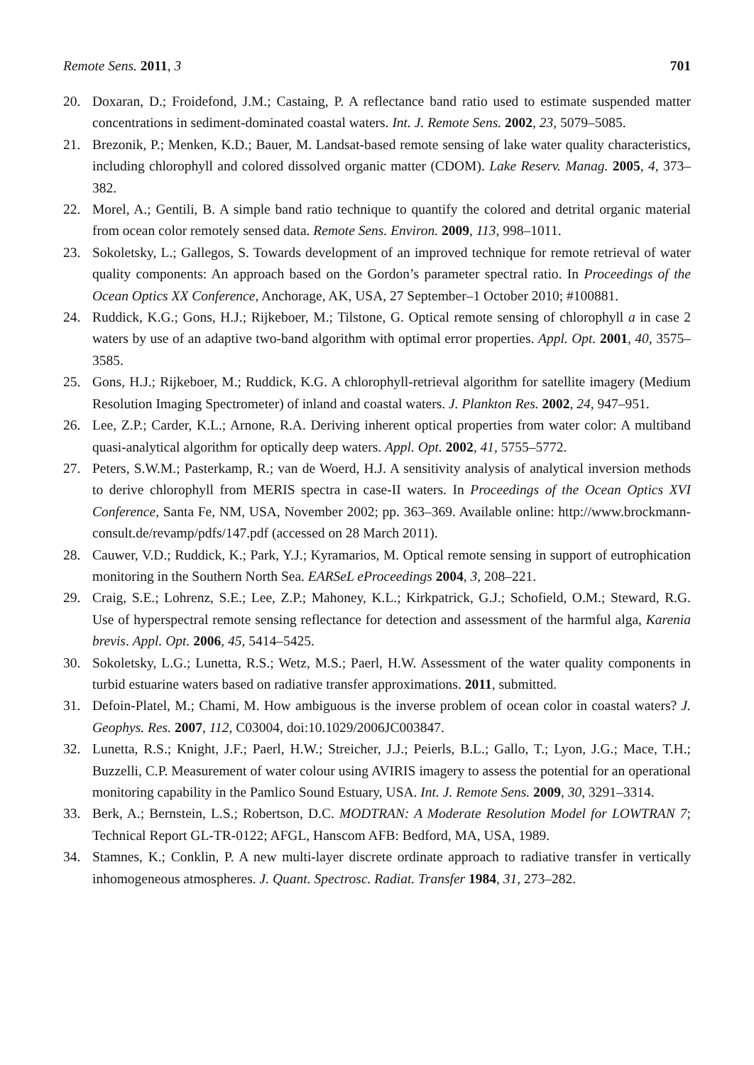Remote Sens. 2011, 3 701
20. Doxaran, D.; Froidefond, J.M.; Castaing, P. A reflectance band ratio used to estimate suspended matter concentrations in sediment-dominated coastal waters. Int. J. Remote Sens. 2002, 23, 5079–5085.
21. Brezonik, P.; Menken, K.D.; Bauer, M. Landsat-based remote sensing of lake water quality characteristics, including chlorophyll and colored dissolved organic matter (CDOM). Lake Reserv. Manag. 2005, 4, 373–382.
22. Morel, A.; Gentili, B. A simple band ratio technique to quantify the colored and detrital organic material from ocean color remotely sensed data. Remote Sens. Environ. 2009, 113, 998–1011.
23. Sokoletsky, L.; Gallegos, S. Towards development of an improved technique for remote retrieval of water quality components: An approach based on the Gordon’s parameter spectral ratio. In Proceedings of the Ocean Optics XX Conference, Anchorage, AK, USA, 27 September–1 October 2010; #100881.
24. Ruddick, K.G.; Gons, H.J.; Rijkeboer, M.; Tilstone, G. Optical remote sensing of chlorophyll a in case 2 waters by use of an adaptive two-band algorithm with optimal error properties. Appl. Opt. 2001, 40, 3575–3585.
25. Gons, H.J.; Rijkeboer, M.; Ruddick, K.G. A chlorophyll-retrieval algorithm for satellite imagery (Medium Resolution Imaging Spectrometer) of inland and coastal waters. J. Plankton Res. 2002, 24, 947–951.
26. Lee, Z.P.; Carder, K.L.; Arnone, R.A. Deriving inherent optical properties from water color: A multiband quasi-analytical algorithm for optically deep waters. Appl. Opt. 2002, 41, 5755–5772.
27. Peters, S.W.M.; Pasterkamp, R.; van de Woerd, H.J. A sensitivity analysis of analytical inversion methods to derive chlorophyll from MERIS spectra in case-II waters. In Proceedings of the Ocean Optics XVI Conference, Santa Fe, NM, USA, November 2002; pp. 363–369. Available online: http://www.brockmann-consult.de/revamp/pdfs/147.pdf (accessed on 28 March 2011).
28. Cauwer, V.D.; Ruddick, K.; Park, Y.J.; Kyramarios, M. Optical remote sensing in support of eutrophication monitoring in the Southern North Sea. EARSeL eProceedings 2004, 3, 208–221.
29. Craig, S.E.; Lohrenz, S.E.; Lee, Z.P.; Mahoney, K.L.; Kirkpatrick, G.J.; Schofield, O.M.; Steward, R.G. Use of hyperspectral remote sensing reflectance for detection and assessment of the harmful alga, Karenia brevis. Appl. Opt. 2006, 45, 5414–5425.
30. Sokoletsky, L.G.; Lunetta, R.S.; Wetz, M.S.; Paerl, H.W. Assessment of the water quality components in turbid estuarine waters based on radiative transfer approximations. 2011, submitted.
31. Defoin-Platel, M.; Chami, M. How ambiguous is the inverse problem of ocean color in coastal waters? J. Geophys. Res. 2007, 112, C03004, doi:10.1029/2006JC003847.
32. Lunetta, R.S.; Knight, J.F.; Paerl, H.W.; Streicher, J.J.; Peierls, B.L.; Gallo, T.; Lyon, J.G.; Mace, T.H.; Buzzelli, C.P. Measurement of water colour using AVIRIS imagery to assess the potential for an operational monitoring capability in the Pamlico Sound Estuary, USA. Int. J. Remote Sens. 2009, 30, 3291–3314.
33. Berk, A.; Bernstein, L.S.; Robertson, D.C. MODTRAN: A Moderate Resolution Model for LOWTRAN 7; Technical Report GL-TR-0122; AFGL, Hanscom AFB: Bedford, MA, USA, 1989.
34. Stamnes, K.; Conklin, P. A new multi-layer discrete ordinate approach to radiative transfer in vertically inhomogeneous atmospheres. J. Quant. Spectrosc. Radiat. Transfer 1984, 31, 273–282.